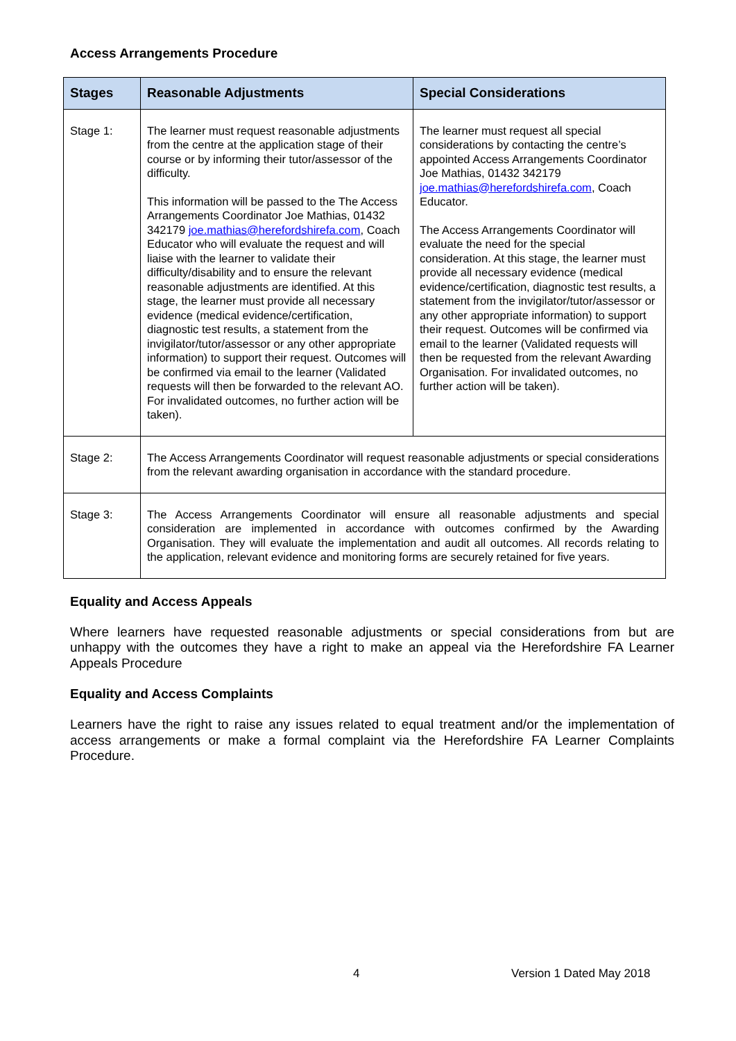Access Arrangements Procedure
| Stages | Reasonable Adjustments | Special Considerations |
| --- | --- | --- |
| Stage 1: | The learner must request reasonable adjustments from the centre at the application stage of their course or by informing their tutor/assessor of the difficulty. This information will be passed to the The Access Arrangements Coordinator Joe Mathias, 01432 342179 joe.mathias@herefordshirefa.com , Coach Educator who will evaluate the request and will liaise with the learner to validate their difficulty/disability and to ensure the relevant reasonable adjustments are identified. At this stage, the learner must provide all necessary evidence (medical evidence/certification, diagnostic test results, a statement from the invigilator/tutor/assessor or any other appropriate information) to support their request. Outcomes will be confirmed via email to the learner (Validated requests will then be forwarded to the relevant AO. For invalidated outcomes, no further action will be taken). | The learner must request all special considerations by contacting the centre’s appointed Access Arrangements Coordinator Joe Mathias, 01432 342179 joe.mathias@herefordshirefa.com , Coach Educator. The Access Arrangements Coordinator will evaluate the need for the special consideration. At this stage, the learner must provide all necessary evidence (medical evidence/certification, diagnostic test results, a statement from the invigilator/tutor/assessor or any other appropriate information) to support their request. Outcomes will be confirmed via email to the learner (Validated requests will then be requested from the relevant Awarding Organisation. For invalidated outcomes, no further action will be taken). |
| Stage 2: | The Access Arrangements Coordinator will request reasonable adjustments or special considerations from the relevant awarding organisation in accordance with the standard procedure. | |
| Stage 3: | The Access Arrangements Coordinator will ensure all reasonable adjustments and special consideration are implemented in accordance with outcomes confirmed by the Awarding Organisation. They will evaluate the implementation and audit all outcomes. All records relating to the application, relevant evidence and monitoring forms are securely retained for five years. | |
Equality and Access Appeals
Where learners have requested reasonable adjustments or special considerations from but are unhappy with the outcomes they have a right to make an appeal via the Herefordshire FA Learner Appeals Procedure
Equality and Access Complaints
Learners have the right to raise any issues related to equal treatment and/or the implementation of access arrangements or make a formal complaint via the Herefordshire FA Learner Complaints Procedure.
4 Version 1 Dated May 2018